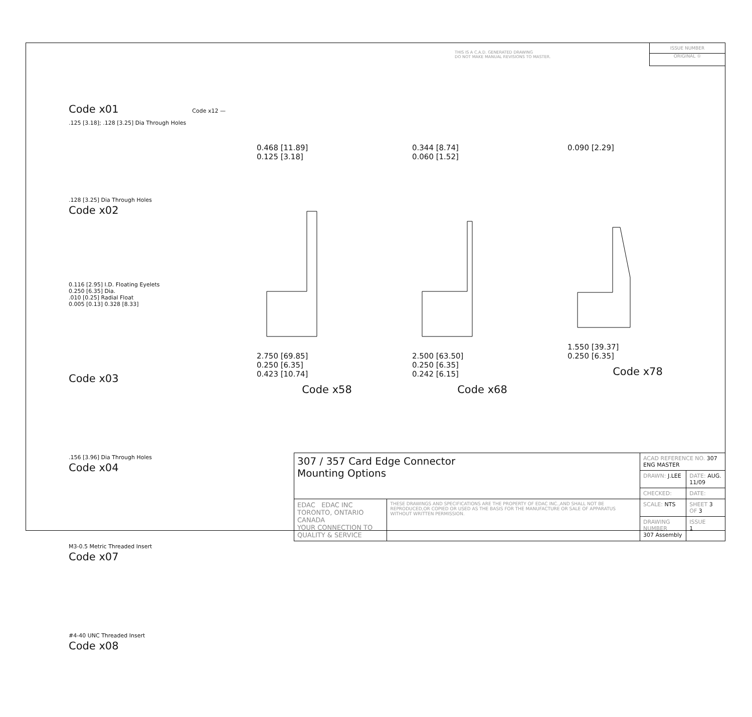THIS IS A C.A.D. GENERATED DRAWING
DO NOT MAKE MANUAL REVISIONS TO MASTER.
ISSUE NUMBER
ORIGINAL ①
Code x01 Code x12 — .125 [3.18]; .128 [3.25] Dia Through Holes
.128 [3.25] Dia Through Holes
Code x02
0.116 [2.95] I.D. Floating Eyelets
0.250 [6.35] Dia.
.010 [0.25] Radial Float
0.005 [0.13] 0.328 [8.33]
Code x03
.156 [3.96] Dia Through Holes
Code x04
M3-0.5 Metric Threaded Insert
Code x07
#4-40 UNC Threaded Insert
Code x08
0.468 [11.89]
0.125 [3.18]
2.750 [69.85]
0.250 [6.35]
0.423 [10.74]
Code x58
0.344 [8.74]
0.060 [1.52]
2.500 [63.50]
0.250 [6.35]
0.242 [6.15]
Code x68
0.090 [2.29]
1.550 [39.37]
0.250 [6.35]
Code x78
| 307 / 357 Card Edge Connector Mounting Options | | ACAD REFERENCE NO. 307 ENG MASTER | |
| | | DRAWN: J.LEE | DATE: AUG. 11/09 |
| | | CHECKED: | DATE: |
| EDAC EDAC INC TORONTO, ONTARIO CANADA YOUR CONNECTION TO QUALITY & SERVICE | THESE DRAWINGS AND SPECIFICATIONS ARE THE PROPERTY OF EDAC INC.,AND SHALL NOT BE REPRODUCED,OR COPIED OR USED AS THE BASIS FOR THE MANUFACTURE OR SALE OF APPARATUS WITHOUT WRITTEN PERMISSION. | SCALE: NTS | SHEET 3 OF 3 |
| | | DRAWING NUMBER 307 Assembly | ISSUE 1 |